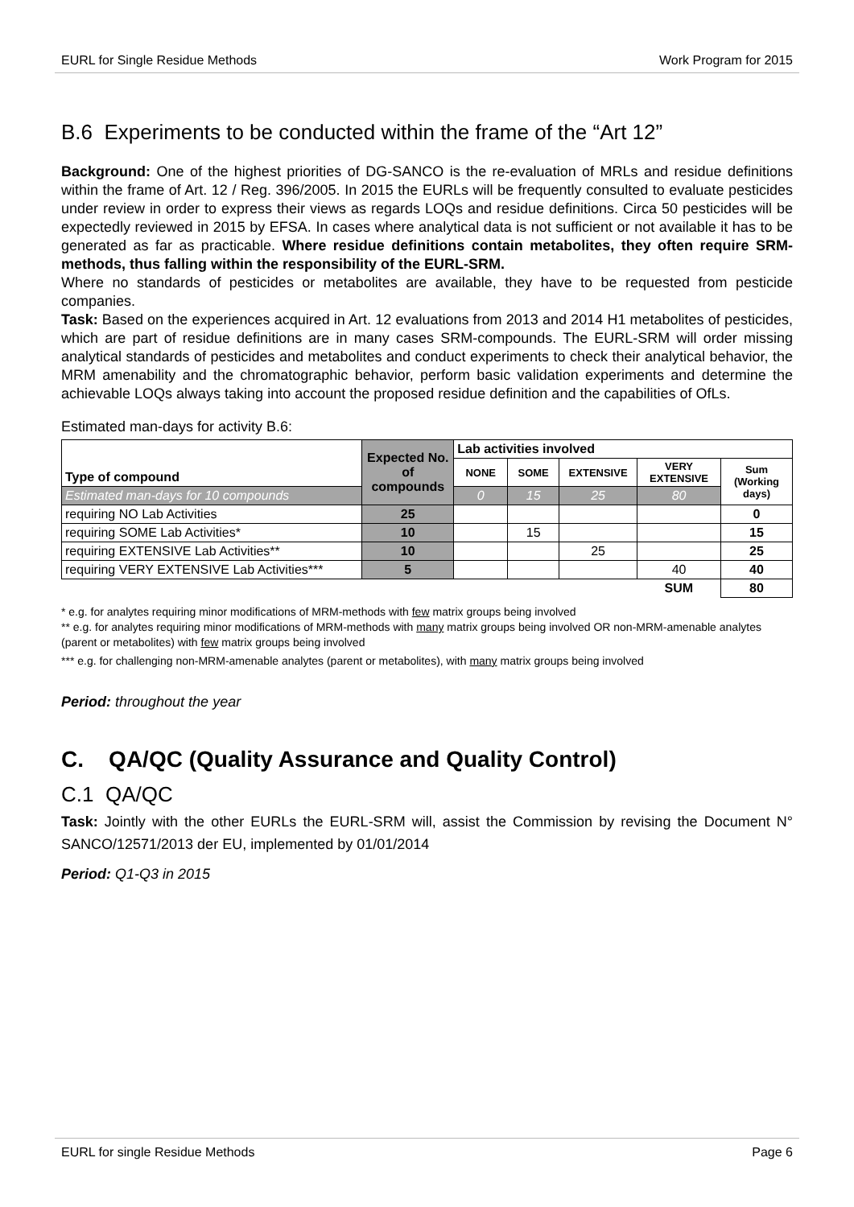EURL for Single Residue Methods Work Program for 2015
B.6 Experiments to be conducted within the frame of the “Art 12”
Background: One of the highest priorities of DG-SANCO is the re-evaluation of MRLs and residue definitions within the frame of Art. 12 / Reg. 396/2005. In 2015 the EURLs will be frequently consulted to evaluate pesticides under review in order to express their views as regards LOQs and residue definitions. Circa 50 pesticides will be expectedly reviewed in 2015 by EFSA. In cases where analytical data is not sufficient or not available it has to be generated as far as practicable. Where residue definitions contain metabolites, they often require SRM-methods, thus falling within the responsibility of the EURL-SRM.
Where no standards of pesticides or metabolites are available, they have to be requested from pesticide companies.
Task: Based on the experiences acquired in Art. 12 evaluations from 2013 and 2014 H1 metabolites of pesticides, which are part of residue definitions are in many cases SRM-compounds. The EURL-SRM will order missing analytical standards of pesticides and metabolites and conduct experiments to check their analytical behavior, the MRM amenability and the chromatographic behavior, perform basic validation experiments and determine the achievable LOQs always taking into account the proposed residue definition and the capabilities of OfLs.
Estimated man-days for activity B.6:
| Type of compound | Expected No. of compounds | Lab activities involved | | | | |
| --- | --- | --- | --- | --- | --- | --- |
| | | NONE | SOME | EXTENSIVE | VERY EXTENSIVE | Sum (Working days) |
| Estimated man-days for 10 compounds | | 0 | 15 | 25 | 80 | |
| requiring NO Lab Activities | 25 | | | | | 0 |
| requiring SOME Lab Activities* | 10 | | 15 | | | 15 |
| requiring EXTENSIVE Lab Activities** | 10 | | | 25 | | 25 |
| requiring VERY EXTENSIVE Lab Activities*** | 5 | | | | 40 | 40 |
| | | | | | SUM | 80 |
* e.g. for analytes requiring minor modifications of MRM-methods with few matrix groups being involved
** e.g. for analytes requiring minor modifications of MRM-methods with many matrix groups being involved OR non-MRM-amenable analytes (parent or metabolites) with few matrix groups being involved
*** e.g. for challenging non-MRM-amenable analytes (parent or metabolites), with many matrix groups being involved
Period: throughout the year
C. QA/QC (Quality Assurance and Quality Control)
C.1 QA/QC
Task: Jointly with the other EURLs the EURL-SRM will, assist the Commission by revising the Document N° SANCO/12571/2013 der EU, implemented by 01/01/2014
Period: Q1-Q3 in 2015
EURL for single Residue Methods Page 6